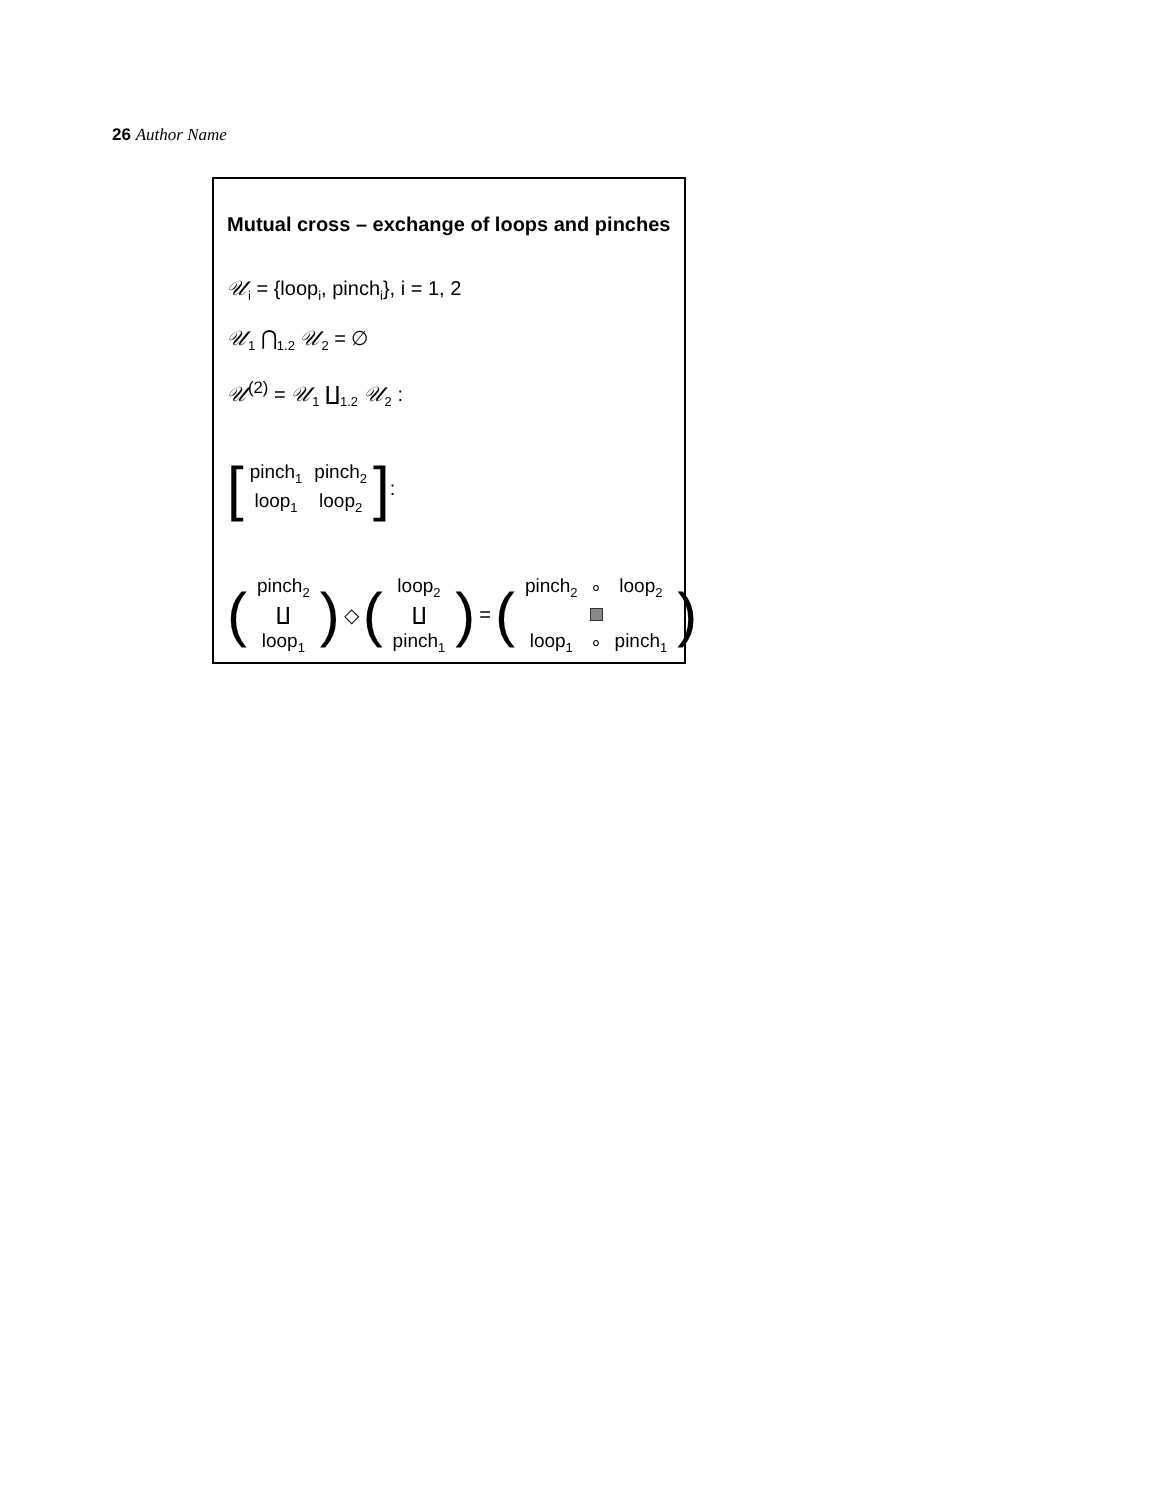26 Author Name
Mutual cross – exchange of loops and pinches
𝒰<sub>i</sub> = {loop<sub>i</sub>, pinch<sub>i</sub>}, i = 1, 2
𝒰<sub>1</sub> ⋂<sub>1.2</sub> 𝒰<sub>2</sub> = ∅
𝒰<sup>(2)</sup> = 𝒰<sub>1</sub> ∐<sub>1.2</sub> 𝒰<sub>2</sub> :
[
| pinch<sub>1</sub> | pinch<sub>2</sub> |
| loop<sub>1</sub> | loop<sub>2</sub> |
]:
(
| pinch<sub>2</sub> |
| ∐ |
| loop<sub>1</sub> |
) ◇ (
| loop<sub>2</sub> |
| ∐ |
| pinch<sub>1</sub> |
) = (
| pinch<sub>2</sub> | ∘ | loop<sub>2</sub> |
| loop<sub>1</sub> | ∘ | pinch<sub>1</sub> |
)